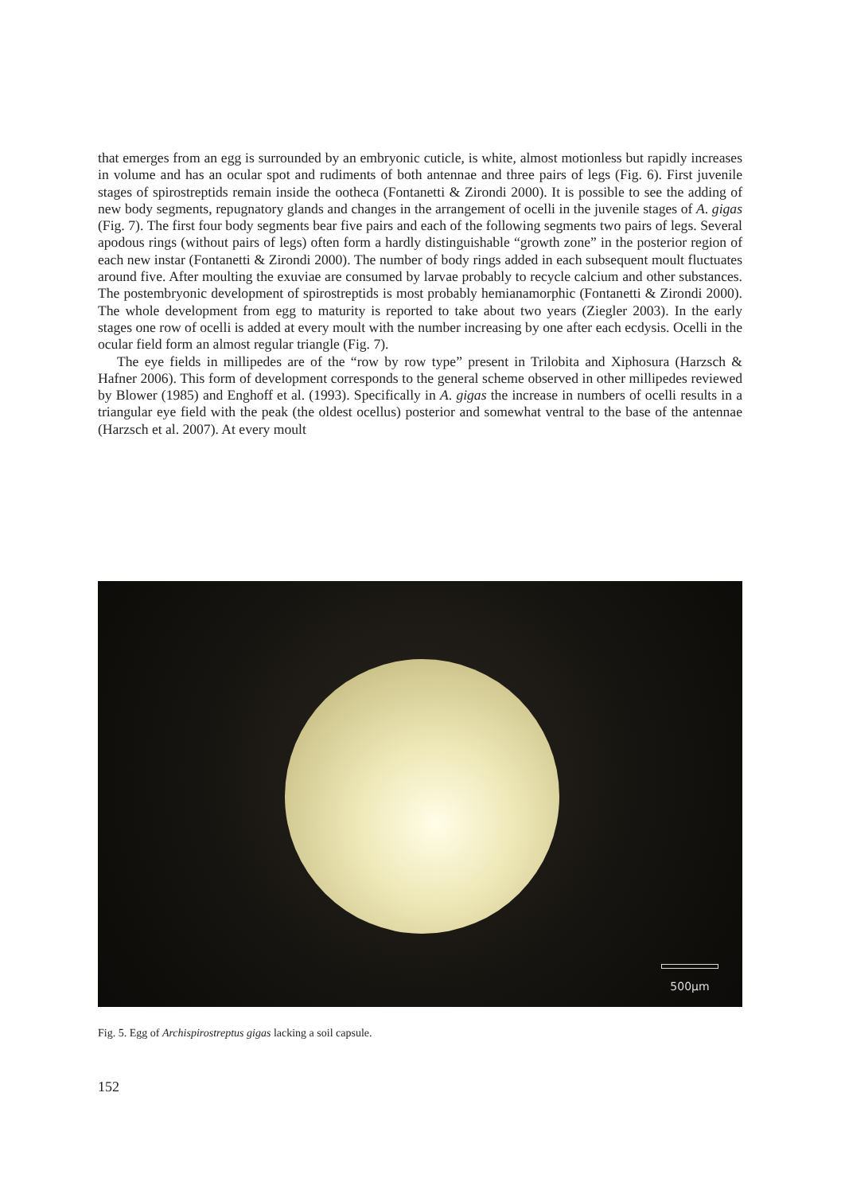that emerges from an egg is surrounded by an embryonic cuticle, is white, almost motionless but rapidly increases in volume and has an ocular spot and rudiments of both antennae and three pairs of legs (Fig. 6). First juvenile stages of spirostreptids remain inside the ootheca (Fontanetti & Zirondi 2000). It is possible to see the adding of new body segments, repugnatory glands and changes in the arrangement of ocelli in the juvenile stages of A. gigas (Fig. 7). The first four body segments bear five pairs and each of the following segments two pairs of legs. Several apodous rings (without pairs of legs) often form a hardly distinguishable “growth zone” in the posterior region of each new instar (Fontanetti & Zirondi 2000). The number of body rings added in each subsequent moult fluctuates around five. After moulting the exuviae are consumed by larvae probably to recycle calcium and other substances. The postembryonic development of spirostreptids is most probably hemianamorphic (Fontanetti & Zirondi 2000). The whole development from egg to maturity is reported to take about two years (Ziegler 2003). In the early stages one row of ocelli is added at every moult with the number increasing by one after each ecdysis. Ocelli in the ocular field form an almost regular triangle (Fig. 7).
The eye fields in millipedes are of the “row by row type” present in Trilobita and Xiphosura (Harzsch & Hafner 2006). This form of development corresponds to the general scheme observed in other millipedes reviewed by Blower (1985) and Enghoff et al. (1993). Specifically in A. gigas the increase in numbers of ocelli results in a triangular eye field with the peak (the oldest ocellus) posterior and somewhat ventral to the base of the antennae (Harzsch et al. 2007). At every moult
500µm
Fig. 5. Egg of Archispirostreptus gigas lacking a soil capsule.
152